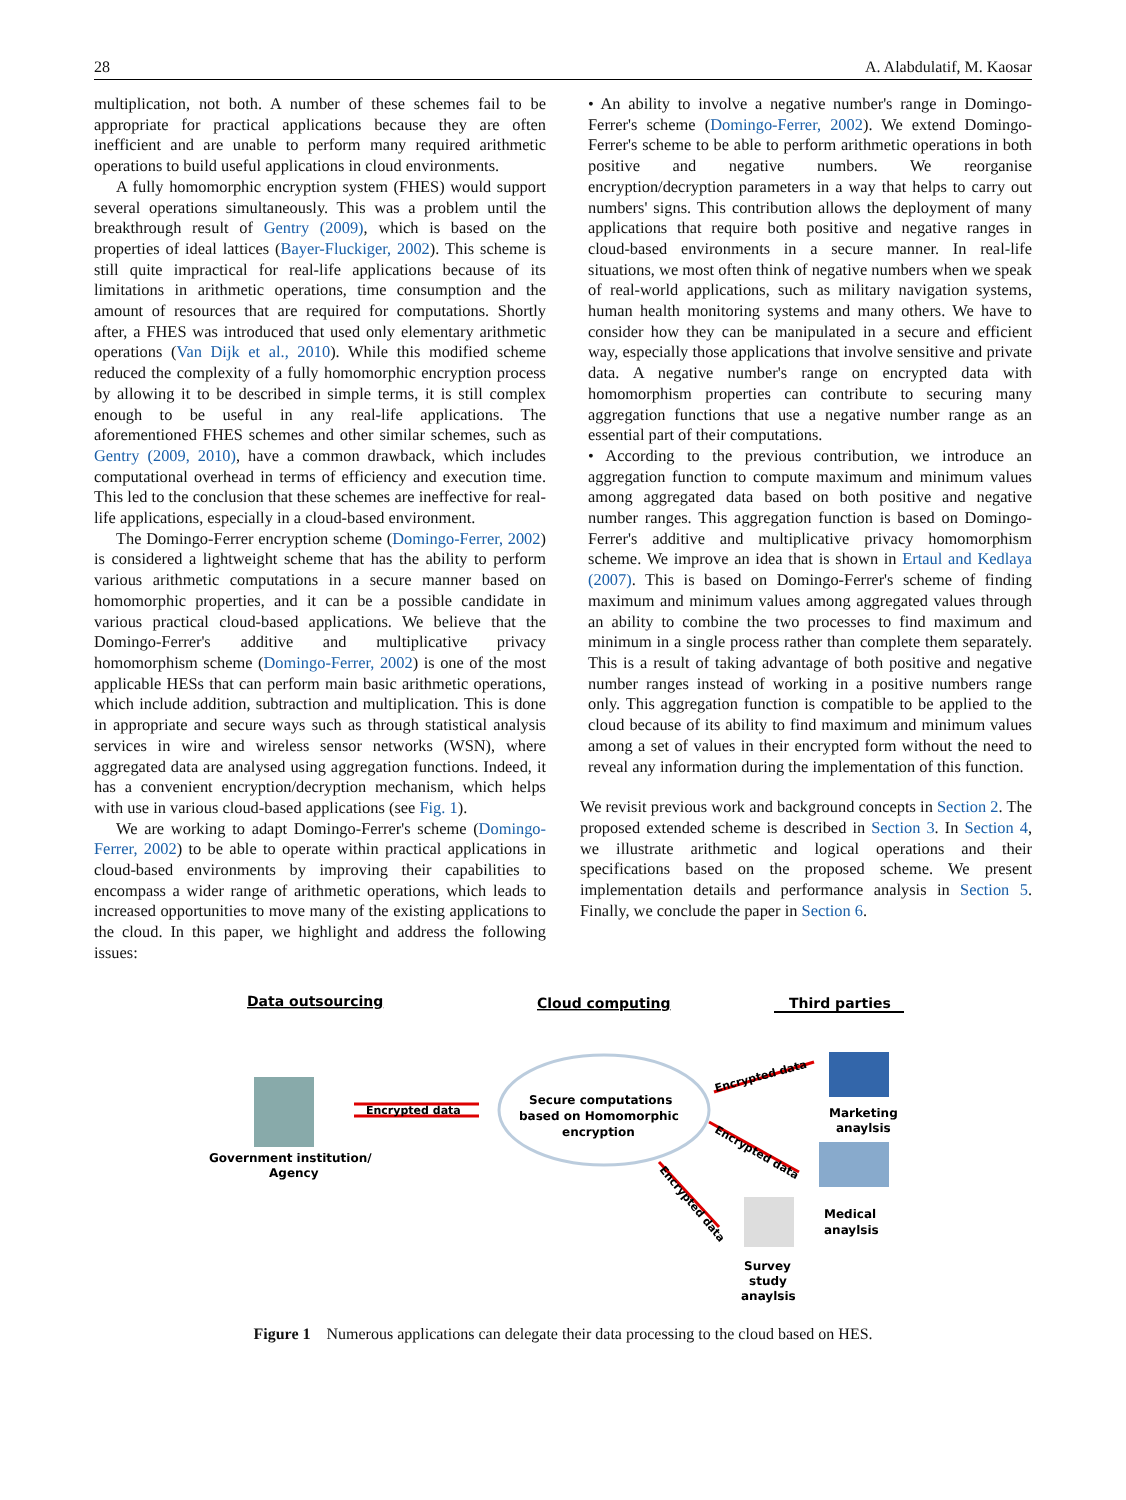28 A. Alabdulatif, M. Kaosar
multiplication, not both. A number of these schemes fail to be appropriate for practical applications because they are often inefficient and are unable to perform many required arithmetic operations to build useful applications in cloud environments.
A fully homomorphic encryption system (FHES) would support several operations simultaneously. This was a problem until the breakthrough result of Gentry (2009), which is based on the properties of ideal lattices (Bayer-Fluckiger, 2002). This scheme is still quite impractical for real-life applications because of its limitations in arithmetic operations, time consumption and the amount of resources that are required for computations. Shortly after, a FHES was introduced that used only elementary arithmetic operations (Van Dijk et al., 2010). While this modified scheme reduced the complexity of a fully homomorphic encryption process by allowing it to be described in simple terms, it is still complex enough to be useful in any real-life applications. The aforementioned FHES schemes and other similar schemes, such as Gentry (2009, 2010), have a common drawback, which includes computational overhead in terms of efficiency and execution time. This led to the conclusion that these schemes are ineffective for real-life applications, especially in a cloud-based environment.
The Domingo-Ferrer encryption scheme (Domingo-Ferrer, 2002) is considered a lightweight scheme that has the ability to perform various arithmetic computations in a secure manner based on homomorphic properties, and it can be a possible candidate in various practical cloud-based applications. We believe that the Domingo-Ferrer's additive and multiplicative privacy homomorphism scheme (Domingo-Ferrer, 2002) is one of the most applicable HESs that can perform main basic arithmetic operations, which include addition, subtraction and multiplication. This is done in appropriate and secure ways such as through statistical analysis services in wire and wireless sensor networks (WSN), where aggregated data are analysed using aggregation functions. Indeed, it has a convenient encryption/decryption mechanism, which helps with use in various cloud-based applications (see Fig. 1).
We are working to adapt Domingo-Ferrer's scheme (Domingo-Ferrer, 2002) to be able to operate within practical applications in cloud-based environments by improving their capabilities to encompass a wider range of arithmetic operations, which leads to increased opportunities to move many of the existing applications to the cloud. In this paper, we highlight and address the following issues:
• An ability to involve a negative number's range in Domingo-Ferrer's scheme (Domingo-Ferrer, 2002). We extend Domingo-Ferrer's scheme to be able to perform arithmetic operations in both positive and negative numbers. We reorganise encryption/decryption parameters in a way that helps to carry out numbers' signs. This contribution allows the deployment of many applications that require both positive and negative ranges in cloud-based environments in a secure manner. In real-life situations, we most often think of negative numbers when we speak of real-world applications, such as military navigation systems, human health monitoring systems and many others. We have to consider how they can be manipulated in a secure and efficient way, especially those applications that involve sensitive and private data. A negative number's range on encrypted data with homomorphism properties can contribute to securing many aggregation functions that use a negative number range as an essential part of their computations.
• According to the previous contribution, we introduce an aggregation function to compute maximum and minimum values among aggregated data based on both positive and negative number ranges. This aggregation function is based on Domingo-Ferrer's additive and multiplicative privacy homomorphism scheme. We improve an idea that is shown in Ertaul and Kedlaya (2007). This is based on Domingo-Ferrer's scheme of finding maximum and minimum values among aggregated values through an ability to combine the two processes to find maximum and minimum in a single process rather than complete them separately. This is a result of taking advantage of both positive and negative number ranges instead of working in a positive numbers range only. This aggregation function is compatible to be applied to the cloud because of its ability to find maximum and minimum values among a set of values in their encrypted form without the need to reveal any information during the implementation of this function.
We revisit previous work and background concepts in Section 2. The proposed extended scheme is described in Section 3. In Section 4, we illustrate arithmetic and logical operations and their specifications based on the proposed scheme. We present implementation details and performance analysis in Section 5. Finally, we conclude the paper in Section 6.
Data outsourcing
Cloud computing
Third parties
Government institution/
Agency
Encrypted data
Secure computations
based on Homomorphic
encryption
Encrypted data
Marketing
anaylsis
Encrypted data
Medical
anaylsis
Encrypted data
Survey
study
anaylsis
Figure 1 Numerous applications can delegate their data processing to the cloud based on HES.